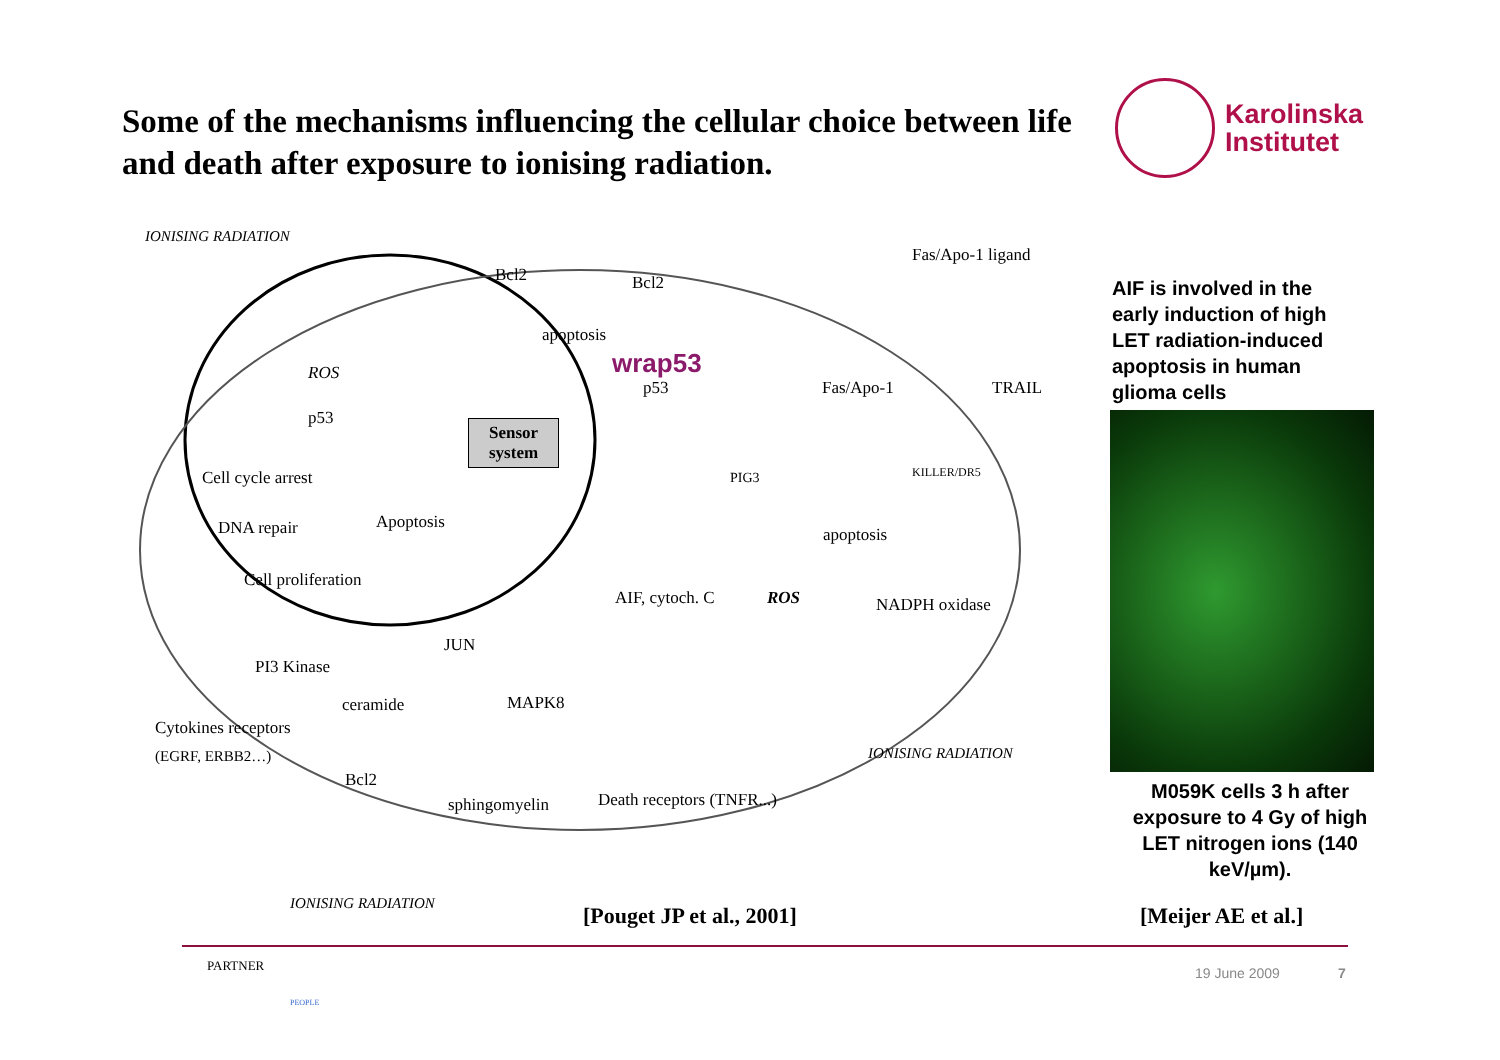Some of the mechanisms influencing the cellular choice between life and death after exposure to ionising radiation.
Karolinska
Institutet
IONISING RADIATION
Fas/Apo-1 ligand
Bcl2 Bcl2
apoptosis
wrap53 ROS
p53 Fas/Apo-1 TRAIL
p53 Sensor
system
Cell cycle arrest PIG3 KILLER/DR5
DNA repair Apoptosis
apoptosis
Cell proliferation
AIF, cytoch. C ROS NADPH oxidase
JUN
PI3 Kinase
ceramide MAPK8
Cytokines receptors
(EGRF, ERBB2…) IONISING RADIATION
Bcl2
sphingomyelin Death receptors (TNFR...)
IONISING RADIATION
[Pouget JP et al., 2001]
AIF is involved in the early induction of high LET radiation-induced apoptosis in human glioma cells
M059K cells 3 h after exposure to 4 Gy of high LET nitrogen ions (140 keV/µm).
[Meijer AE et al.]
PARTNER
PEOPLE
19 June 2009 7